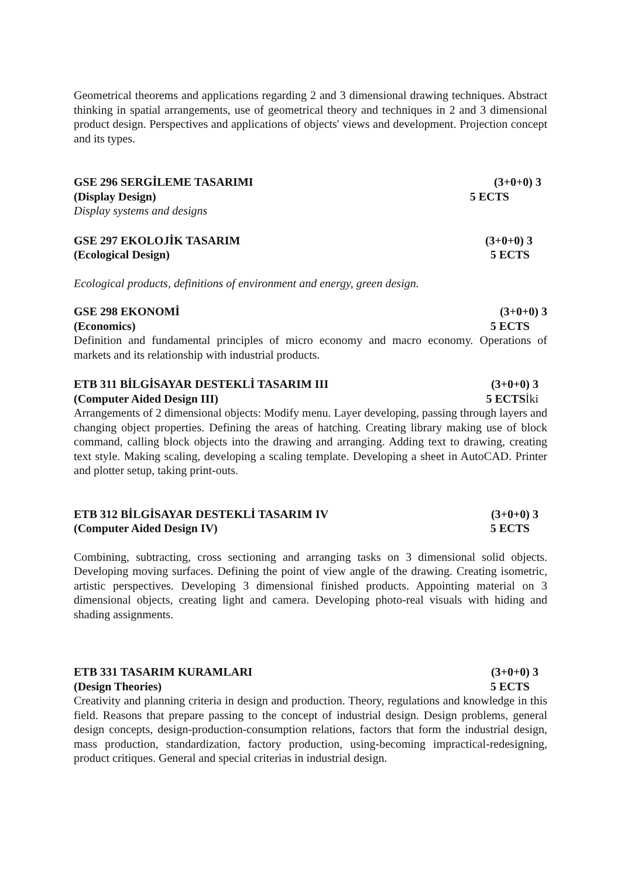Geometrical theorems and applications regarding 2 and 3 dimensional drawing techniques. Abstract thinking in spatial arrangements, use of geometrical theory and techniques in 2 and 3 dimensional product design. Perspectives and applications of objects' views and development. Projection concept and its types.
GSE 296 SERGİLEME TASARIMI (3+0+0) 3
(Display Design) 5 ECTS
Display systems and designs
GSE 297 EKOLOJİK TASARIM (3+0+0) 3
(Ecological Design) 5 ECTS
Ecological products, definitions of environment and energy, green design.
GSE 298 EKONOMİ (3+0+0) 3
(Economics) 5 ECTS
Definition and fundamental principles of micro economy and macro economy. Operations of markets and its relationship with industrial products.
ETB 311 BİLGİSAYAR DESTEKLİ TASARIM III (3+0+0) 3
(Computer Aided Design III) 5 ECTSİki
Arrangements of 2 dimensional objects: Modify menu. Layer developing, passing through layers and changing object properties. Defining the areas of hatching. Creating library making use of block command, calling block objects into the drawing and arranging. Adding text to drawing, creating text style. Making scaling, developing a scaling template. Developing a sheet in AutoCAD. Printer and plotter setup, taking print-outs.
ETB 312 BİLGİSAYAR DESTEKLİ TASARIM IV (3+0+0) 3
(Computer Aided Design IV) 5 ECTS
Combining, subtracting, cross sectioning and arranging tasks on 3 dimensional solid objects. Developing moving surfaces. Defining the point of view angle of the drawing. Creating isometric, artistic perspectives. Developing 3 dimensional finished products. Appointing material on 3 dimensional objects, creating light and camera. Developing photo-real visuals with hiding and shading assignments.
ETB 331 TASARIM KURAMLARI (3+0+0) 3
(Design Theories) 5 ECTS
Creativity and planning criteria in design and production. Theory, regulations and knowledge in this field. Reasons that prepare passing to the concept of industrial design. Design problems, general design concepts, design-production-consumption relations, factors that form the industrial design, mass production, standardization, factory production, using-becoming impractical-redesigning, product critiques. General and special criterias in industrial design.